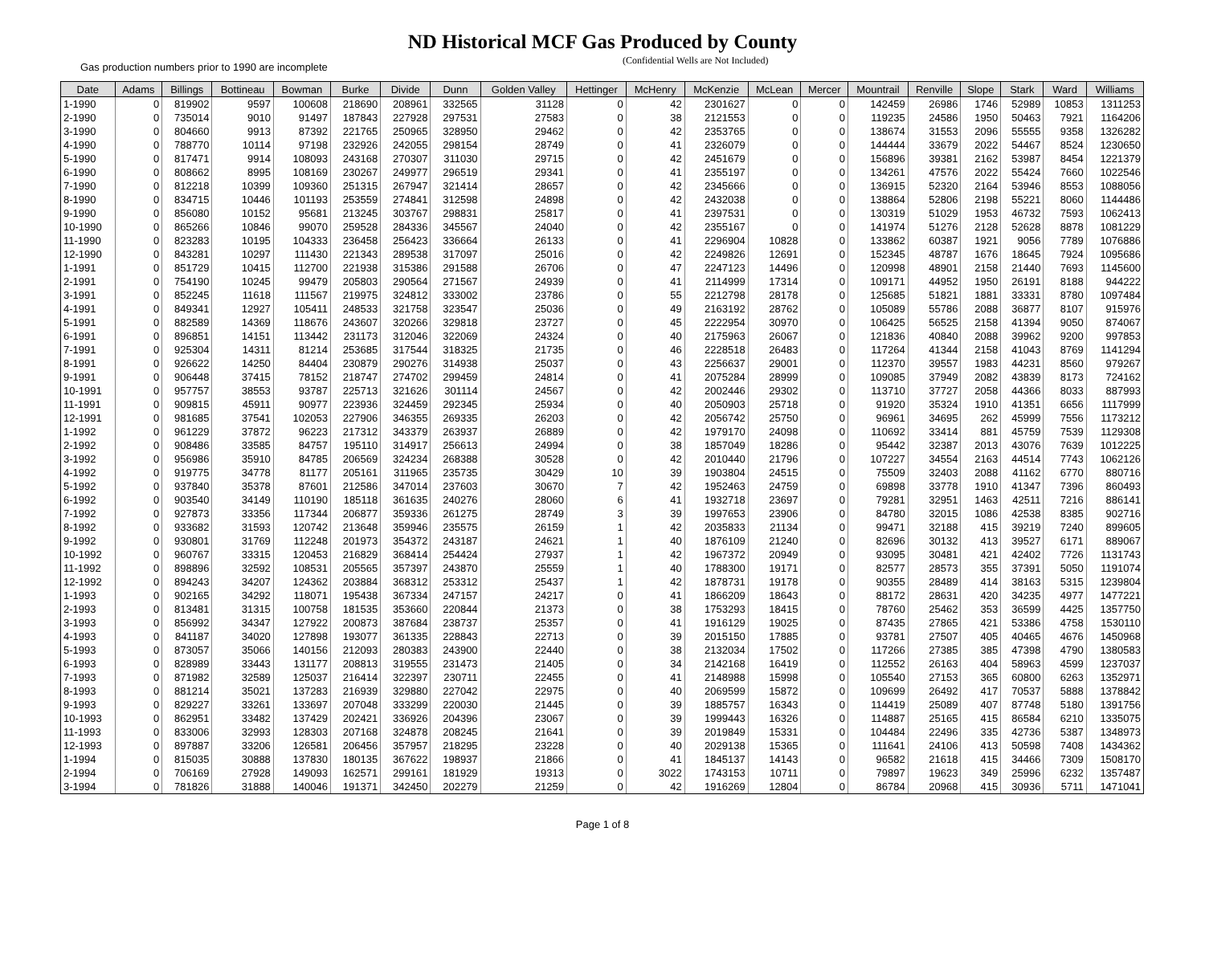ND Historical MCF Gas Produced by County
Gas production numbers prior to 1990 are incomplete
(Confidential Wells are Not Included)
| Date | Adams | Billings | Bottineau | Bowman | Burke | Divide | Dunn | Golden Valley | Hettinger | McHenry | McKenzie | McLean | Mercer | Mountrail | Renville | Slope | Stark | Ward | Williams |
| --- | --- | --- | --- | --- | --- | --- | --- | --- | --- | --- | --- | --- | --- | --- | --- | --- | --- | --- | --- |
| 1-1990 | 0 | 819902 | 9597 | 100608 | 218690 | 208961 | 332565 | 31128 | 0 | 42 | 2301627 | 0 | 0 | 142459 | 26986 | 1746 | 52989 | 10853 | 1311253 |
| 2-1990 | 0 | 735014 | 9010 | 91497 | 187843 | 227928 | 297531 | 27583 | 0 | 38 | 2121553 | 0 | 0 | 119235 | 24586 | 1950 | 50463 | 7921 | 1164206 |
| 3-1990 | 0 | 804660 | 9913 | 87392 | 221765 | 250965 | 328950 | 29462 | 0 | 42 | 2353765 | 0 | 0 | 138674 | 31553 | 2096 | 55555 | 9358 | 1326282 |
| 4-1990 | 0 | 788770 | 10114 | 97198 | 232926 | 242055 | 298154 | 28749 | 0 | 41 | 2326079 | 0 | 0 | 144444 | 33679 | 2022 | 54467 | 8524 | 1230650 |
| 5-1990 | 0 | 817471 | 9914 | 108093 | 243168 | 270307 | 311030 | 29715 | 0 | 42 | 2451679 | 0 | 0 | 156896 | 39381 | 2162 | 53987 | 8454 | 1221379 |
| 6-1990 | 0 | 808662 | 8995 | 108169 | 230267 | 249977 | 296519 | 29341 | 0 | 41 | 2355197 | 0 | 0 | 134261 | 47576 | 2022 | 55424 | 7660 | 1022546 |
| 7-1990 | 0 | 812218 | 10399 | 109360 | 251315 | 267947 | 321414 | 28657 | 0 | 42 | 2345666 | 0 | 0 | 136915 | 52320 | 2164 | 53946 | 8553 | 1088056 |
| 8-1990 | 0 | 834715 | 10446 | 101193 | 253559 | 274841 | 312598 | 24898 | 0 | 42 | 2432038 | 0 | 0 | 138864 | 52806 | 2198 | 55221 | 8060 | 1144486 |
| 9-1990 | 0 | 856080 | 10152 | 95681 | 213245 | 303767 | 298831 | 25817 | 0 | 41 | 2397531 | 0 | 0 | 130319 | 51029 | 1953 | 46732 | 7593 | 1062413 |
| 10-1990 | 0 | 865266 | 10846 | 99070 | 259528 | 284336 | 345567 | 24040 | 0 | 42 | 2355167 | 0 | 0 | 141974 | 51276 | 2128 | 52628 | 8878 | 1081229 |
| 11-1990 | 0 | 823283 | 10195 | 104333 | 236458 | 256423 | 336664 | 26133 | 0 | 41 | 2296904 | 10828 | 0 | 133862 | 60387 | 1921 | 9056 | 7789 | 1076886 |
| 12-1990 | 0 | 843281 | 10297 | 111430 | 221343 | 289538 | 317097 | 25016 | 0 | 42 | 2249826 | 12691 | 0 | 152345 | 48787 | 1676 | 18645 | 7924 | 1095686 |
| 1-1991 | 0 | 851729 | 10415 | 112700 | 221938 | 315386 | 291588 | 26706 | 0 | 47 | 2247123 | 14496 | 0 | 120998 | 48901 | 2158 | 21440 | 7693 | 1145600 |
| 2-1991 | 0 | 754190 | 10245 | 99479 | 205803 | 290564 | 271567 | 24939 | 0 | 41 | 2114999 | 17314 | 0 | 109171 | 44952 | 1950 | 26191 | 8188 | 944222 |
| 3-1991 | 0 | 852245 | 11618 | 111567 | 219975 | 324812 | 333002 | 23786 | 0 | 55 | 2212798 | 28178 | 0 | 125685 | 51821 | 1881 | 33331 | 8780 | 1097484 |
| 4-1991 | 0 | 849341 | 12927 | 105411 | 248533 | 321758 | 323547 | 25036 | 0 | 49 | 2163192 | 28762 | 0 | 105089 | 55786 | 2088 | 36877 | 8107 | 915976 |
| 5-1991 | 0 | 882589 | 14369 | 118676 | 243607 | 320266 | 329818 | 23727 | 0 | 45 | 2222954 | 30970 | 0 | 106425 | 56525 | 2158 | 41394 | 9050 | 874067 |
| 6-1991 | 0 | 896851 | 14151 | 113442 | 231173 | 312046 | 322069 | 24324 | 0 | 40 | 2175963 | 26067 | 0 | 121836 | 40840 | 2088 | 39962 | 9200 | 997853 |
| 7-1991 | 0 | 925304 | 14311 | 81214 | 253685 | 317544 | 318325 | 21735 | 0 | 46 | 2228518 | 26483 | 0 | 117264 | 41344 | 2158 | 41043 | 8769 | 1141294 |
| 8-1991 | 0 | 926622 | 14250 | 84404 | 230879 | 290276 | 314938 | 25037 | 0 | 43 | 2256637 | 29001 | 0 | 112370 | 39557 | 1983 | 44231 | 8560 | 979267 |
| 9-1991 | 0 | 906448 | 37415 | 78152 | 218747 | 274702 | 299459 | 24814 | 0 | 41 | 2075284 | 28999 | 0 | 109085 | 37949 | 2082 | 43839 | 8173 | 724162 |
| 10-1991 | 0 | 957757 | 38553 | 93787 | 225713 | 321626 | 301114 | 24567 | 0 | 42 | 2002446 | 29302 | 0 | 113710 | 37727 | 2058 | 44366 | 8033 | 887993 |
| 11-1991 | 0 | 909815 | 45911 | 90977 | 223936 | 324459 | 292345 | 25934 | 0 | 40 | 2050903 | 25718 | 0 | 91920 | 35324 | 1910 | 41351 | 6656 | 1117999 |
| 12-1991 | 0 | 981685 | 37541 | 102053 | 227906 | 346355 | 269335 | 26203 | 0 | 42 | 2056742 | 25750 | 0 | 96961 | 34695 | 262 | 45999 | 7556 | 1173212 |
| 1-1992 | 0 | 961229 | 37872 | 96223 | 217312 | 343379 | 263937 | 26889 | 0 | 42 | 1979170 | 24098 | 0 | 110692 | 33414 | 881 | 45759 | 7539 | 1129308 |
| 2-1992 | 0 | 908486 | 33585 | 84757 | 195110 | 314917 | 256613 | 24994 | 0 | 38 | 1857049 | 18286 | 0 | 95442 | 32387 | 2013 | 43076 | 7639 | 1012225 |
| 3-1992 | 0 | 956986 | 35910 | 84785 | 206569 | 324234 | 268388 | 30528 | 0 | 42 | 2010440 | 21796 | 0 | 107227 | 34554 | 2163 | 44514 | 7743 | 1062126 |
| 4-1992 | 0 | 919775 | 34778 | 81177 | 205161 | 311965 | 235735 | 30429 | 10 | 39 | 1903804 | 24515 | 0 | 75509 | 32403 | 2088 | 41162 | 6770 | 880716 |
| 5-1992 | 0 | 937840 | 35378 | 87601 | 212586 | 347014 | 237603 | 30670 | 7 | 42 | 1952463 | 24759 | 0 | 69898 | 33778 | 1910 | 41347 | 7396 | 860493 |
| 6-1992 | 0 | 903540 | 34149 | 110190 | 185118 | 361635 | 240276 | 28060 | 6 | 41 | 1932718 | 23697 | 0 | 79281 | 32951 | 1463 | 42511 | 7216 | 886141 |
| 7-1992 | 0 | 927873 | 33356 | 117344 | 206877 | 359336 | 261275 | 28749 | 3 | 39 | 1997653 | 23906 | 0 | 84780 | 32015 | 1086 | 42538 | 8385 | 902716 |
| 8-1992 | 0 | 933682 | 31593 | 120742 | 213648 | 359946 | 235575 | 26159 | 1 | 42 | 2035833 | 21134 | 0 | 99471 | 32188 | 415 | 39219 | 7240 | 899605 |
| 9-1992 | 0 | 930801 | 31769 | 112248 | 201973 | 354372 | 243187 | 24621 | 1 | 40 | 1876109 | 21240 | 0 | 82696 | 30132 | 413 | 39527 | 6171 | 889067 |
| 10-1992 | 0 | 960767 | 33315 | 120453 | 216829 | 368414 | 254424 | 27937 | 1 | 42 | 1967372 | 20949 | 0 | 93095 | 30481 | 421 | 42402 | 7726 | 1131743 |
| 11-1992 | 0 | 898896 | 32592 | 108531 | 205565 | 357397 | 243870 | 25559 | 1 | 40 | 1788300 | 19171 | 0 | 82577 | 28573 | 355 | 37391 | 5050 | 1191074 |
| 12-1992 | 0 | 894243 | 34207 | 124362 | 203884 | 368312 | 253312 | 25437 | 1 | 42 | 1878731 | 19178 | 0 | 90355 | 28489 | 414 | 38163 | 5315 | 1239804 |
| 1-1993 | 0 | 902165 | 34292 | 118071 | 195438 | 367334 | 247157 | 24217 | 0 | 41 | 1866209 | 18643 | 0 | 88172 | 28631 | 420 | 34235 | 4977 | 1477221 |
| 2-1993 | 0 | 813481 | 31315 | 100758 | 181535 | 353660 | 220844 | 21373 | 0 | 38 | 1753293 | 18415 | 0 | 78760 | 25462 | 353 | 36599 | 4425 | 1357750 |
| 3-1993 | 0 | 856992 | 34347 | 127922 | 200873 | 387684 | 238737 | 25357 | 0 | 41 | 1916129 | 19025 | 0 | 87435 | 27865 | 421 | 53386 | 4758 | 1530110 |
| 4-1993 | 0 | 841187 | 34020 | 127898 | 193077 | 361335 | 228843 | 22713 | 0 | 39 | 2015150 | 17885 | 0 | 93781 | 27507 | 405 | 40465 | 4676 | 1450968 |
| 5-1993 | 0 | 873057 | 35066 | 140156 | 212093 | 280383 | 243900 | 22440 | 0 | 38 | 2132034 | 17502 | 0 | 117266 | 27385 | 385 | 47398 | 4790 | 1380583 |
| 6-1993 | 0 | 828989 | 33443 | 131177 | 208813 | 319555 | 231473 | 21405 | 0 | 34 | 2142168 | 16419 | 0 | 112552 | 26163 | 404 | 58963 | 4599 | 1237037 |
| 7-1993 | 0 | 871982 | 32589 | 125037 | 216414 | 322397 | 230711 | 22455 | 0 | 41 | 2148988 | 15998 | 0 | 105540 | 27153 | 365 | 60800 | 6263 | 1352971 |
| 8-1993 | 0 | 881214 | 35021 | 137283 | 216939 | 329880 | 227042 | 22975 | 0 | 40 | 2069599 | 15872 | 0 | 109699 | 26492 | 417 | 70537 | 5888 | 1378842 |
| 9-1993 | 0 | 829227 | 33261 | 133697 | 207048 | 333299 | 220030 | 21445 | 0 | 39 | 1885757 | 16343 | 0 | 114419 | 25089 | 407 | 87748 | 5180 | 1391756 |
| 10-1993 | 0 | 862951 | 33482 | 137429 | 202421 | 336926 | 204396 | 23067 | 0 | 39 | 1999443 | 16326 | 0 | 114887 | 25165 | 415 | 86584 | 6210 | 1335075 |
| 11-1993 | 0 | 833006 | 32993 | 128303 | 207168 | 324878 | 208245 | 21641 | 0 | 39 | 2019849 | 15331 | 0 | 104484 | 22496 | 335 | 42736 | 5387 | 1348973 |
| 12-1993 | 0 | 897887 | 33206 | 126581 | 206456 | 357957 | 218295 | 23228 | 0 | 40 | 2029138 | 15365 | 0 | 111641 | 24106 | 413 | 50598 | 7408 | 1434362 |
| 1-1994 | 0 | 815035 | 30888 | 137830 | 180135 | 367622 | 198937 | 21866 | 0 | 41 | 1845137 | 14143 | 0 | 96582 | 21618 | 415 | 34466 | 7309 | 1508170 |
| 2-1994 | 0 | 706169 | 27928 | 149093 | 162571 | 299161 | 181929 | 19313 | 0 | 3022 | 1743153 | 10711 | 0 | 79897 | 19623 | 349 | 25996 | 6232 | 1357487 |
| 3-1994 | 0 | 781826 | 31888 | 140046 | 191371 | 342450 | 202279 | 21259 | 0 | 42 | 1916269 | 12804 | 0 | 86784 | 20968 | 415 | 30936 | 5711 | 1471041 |
Page 1 of 8